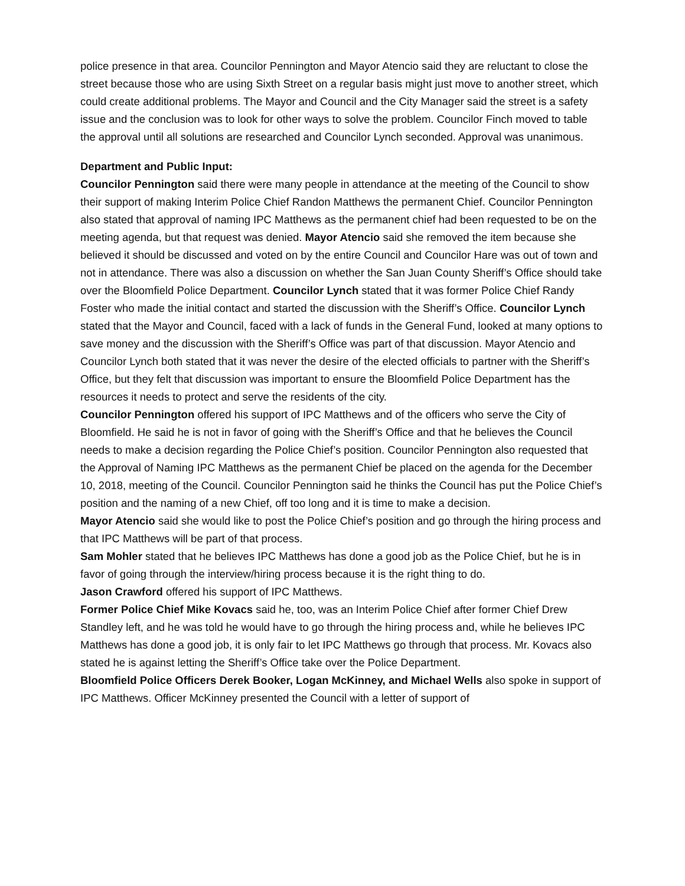police presence in that area. Councilor Pennington and Mayor Atencio said they are reluctant to close the street because those who are using Sixth Street on a regular basis might just move to another street, which could create additional problems. The Mayor and Council and the City Manager said the street is a safety issue and the conclusion was to look for other ways to solve the problem. Councilor Finch moved to table the approval until all solutions are researched and Councilor Lynch seconded. Approval was unanimous.
Department and Public Input:
Councilor Pennington said there were many people in attendance at the meeting of the Council to show their support of making Interim Police Chief Randon Matthews the permanent Chief. Councilor Pennington also stated that approval of naming IPC Matthews as the permanent chief had been requested to be on the meeting agenda, but that request was denied. Mayor Atencio said she removed the item because she believed it should be discussed and voted on by the entire Council and Councilor Hare was out of town and not in attendance. There was also a discussion on whether the San Juan County Sheriff’s Office should take over the Bloomfield Police Department. Councilor Lynch stated that it was former Police Chief Randy Foster who made the initial contact and started the discussion with the Sheriff’s Office. Councilor Lynch stated that the Mayor and Council, faced with a lack of funds in the General Fund, looked at many options to save money and the discussion with the Sheriff’s Office was part of that discussion. Mayor Atencio and Councilor Lynch both stated that it was never the desire of the elected officials to partner with the Sheriff’s Office, but they felt that discussion was important to ensure the Bloomfield Police Department has the resources it needs to protect and serve the residents of the city.
Councilor Pennington offered his support of IPC Matthews and of the officers who serve the City of Bloomfield. He said he is not in favor of going with the Sheriff’s Office and that he believes the Council needs to make a decision regarding the Police Chief’s position. Councilor Pennington also requested that the Approval of Naming IPC Matthews as the permanent Chief be placed on the agenda for the December 10, 2018, meeting of the Council. Councilor Pennington said he thinks the Council has put the Police Chief’s position and the naming of a new Chief, off too long and it is time to make a decision.
Mayor Atencio said she would like to post the Police Chief’s position and go through the hiring process and that IPC Matthews will be part of that process.
Sam Mohler stated that he believes IPC Matthews has done a good job as the Police Chief, but he is in favor of going through the interview/hiring process because it is the right thing to do.
Jason Crawford offered his support of IPC Matthews.
Former Police Chief Mike Kovacs said he, too, was an Interim Police Chief after former Chief Drew Standley left, and he was told he would have to go through the hiring process and, while he believes IPC Matthews has done a good job, it is only fair to let IPC Matthews go through that process. Mr. Kovacs also stated he is against letting the Sheriff’s Office take over the Police Department.
Bloomfield Police Officers Derek Booker, Logan McKinney, and Michael Wells also spoke in support of IPC Matthews. Officer McKinney presented the Council with a letter of support of